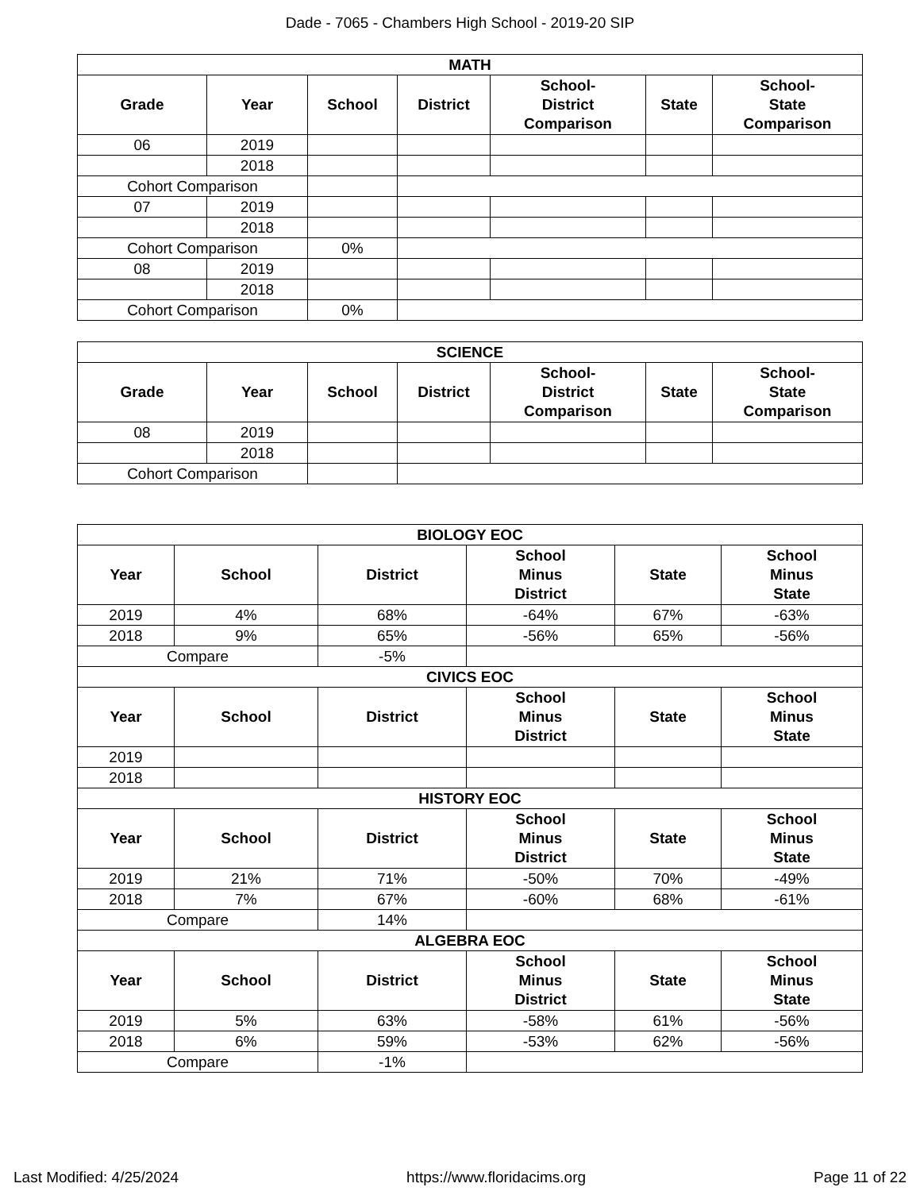Dade - 7065 - Chambers High School - 2019-20 SIP
| MATH | | | | | | |
| --- | --- | --- | --- | --- | --- | --- |
| Grade | Year | School | District | School- District Comparison | State | School- State Comparison |
| 06 | 2019 | | | | | |
| | 2018 | | | | | |
| Cohort Comparison | | | | | | |
| 07 | 2019 | | | | | |
| | 2018 | | | | | |
| Cohort Comparison | | 0% | | | | |
| 08 | 2019 | | | | | |
| | 2018 | | | | | |
| Cohort Comparison | | 0% | | | | |
| SCIENCE | | | | | | |
| --- | --- | --- | --- | --- | --- | --- |
| Grade | Year | School | District | School- District Comparison | State | School- State Comparison |
| 08 | 2019 | | | | | |
| | 2018 | | | | | |
| Cohort Comparison | | | | | | |
| BIOLOGY EOC | | | | | |
| --- | --- | --- | --- | --- | --- |
| Year | School | District | School Minus District | State | School Minus State |
| 2019 | 4% | 68% | -64% | 67% | -63% |
| 2018 | 9% | 65% | -56% | 65% | -56% |
| Compare | | -5% | | | |
| CIVICS EOC | | | | | |
| Year | School | District | School Minus District | State | School Minus State |
| 2019 | | | | | |
| 2018 | | | | | |
| HISTORY EOC | | | | | |
| Year | School | District | School Minus District | State | School Minus State |
| 2019 | 21% | 71% | -50% | 70% | -49% |
| 2018 | 7% | 67% | -60% | 68% | -61% |
| Compare | | 14% | | | |
| ALGEBRA EOC | | | | | |
| Year | School | District | School Minus District | State | School Minus State |
| 2019 | 5% | 63% | -58% | 61% | -56% |
| 2018 | 6% | 59% | -53% | 62% | -56% |
| Compare | | -1% | | | |
Last Modified: 4/25/2024 https://www.floridacims.org Page 11 of 22